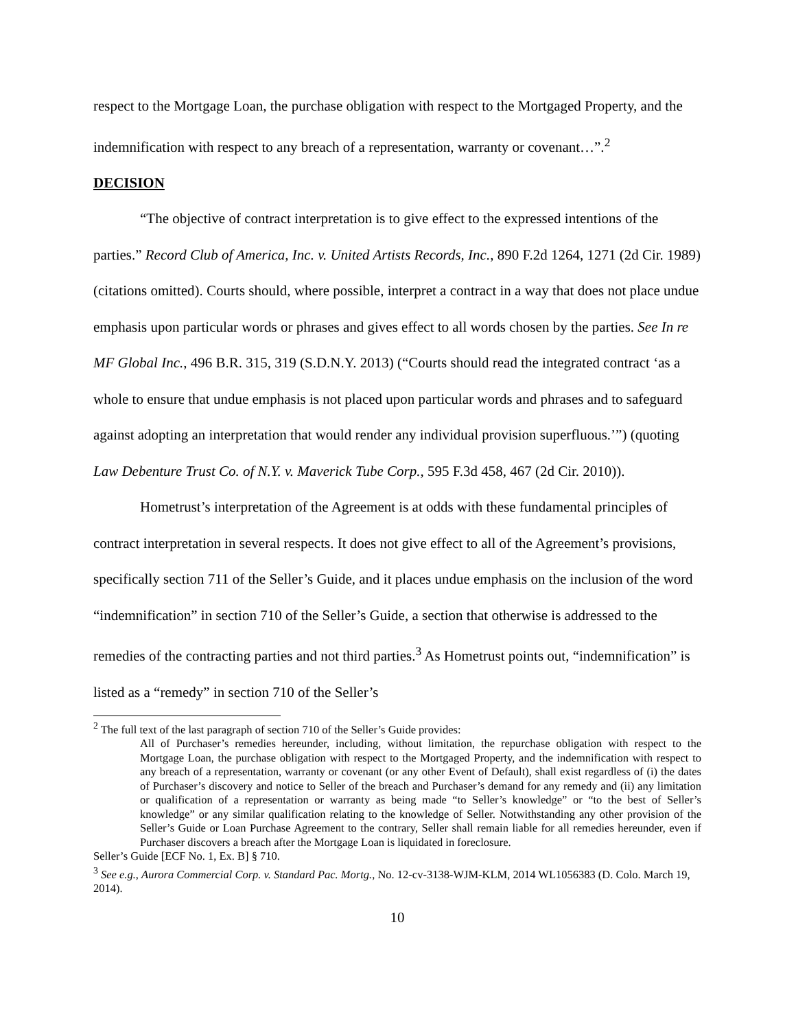respect to the Mortgage Loan, the purchase obligation with respect to the Mortgaged Property, and the indemnification with respect to any breach of a representation, warranty or covenant…”.<sup>2</sup>
DECISION
“The objective of contract interpretation is to give effect to the expressed intentions of the parties.” Record Club of America, Inc. v. United Artists Records, Inc., 890 F.2d 1264, 1271 (2d Cir. 1989) (citations omitted). Courts should, where possible, interpret a contract in a way that does not place undue emphasis upon particular words or phrases and gives effect to all words chosen by the parties. See In re MF Global Inc., 496 B.R. 315, 319 (S.D.N.Y. 2013) (“Courts should read the integrated contract ‘as a whole to ensure that undue emphasis is not placed upon particular words and phrases and to safeguard against adopting an interpretation that would render any individual provision superfluous.’”) (quoting Law Debenture Trust Co. of N.Y. v. Maverick Tube Corp., 595 F.3d 458, 467 (2d Cir. 2010)).
Hometrust’s interpretation of the Agreement is at odds with these fundamental principles of contract interpretation in several respects. It does not give effect to all of the Agreement’s provisions, specifically section 711 of the Seller’s Guide, and it places undue emphasis on the inclusion of the word “indemnification” in section 710 of the Seller’s Guide, a section that otherwise is addressed to the remedies of the contracting parties and not third parties.<sup>3</sup> As Hometrust points out, “indemnification” is listed as a “remedy” in section 710 of the Seller’s
<sup>2</sup> The full text of the last paragraph of section 710 of the Seller’s Guide provides:
All of Purchaser’s remedies hereunder, including, without limitation, the repurchase obligation with respect to the Mortgage Loan, the purchase obligation with respect to the Mortgaged Property, and the indemnification with respect to any breach of a representation, warranty or covenant (or any other Event of Default), shall exist regardless of (i) the dates of Purchaser’s discovery and notice to Seller of the breach and Purchaser’s demand for any remedy and (ii) any limitation or qualification of a representation or warranty as being made “to Seller’s knowledge” or “to the best of Seller’s knowledge” or any similar qualification relating to the knowledge of Seller. Notwithstanding any other provision of the Seller’s Guide or Loan Purchase Agreement to the contrary, Seller shall remain liable for all remedies hereunder, even if Purchaser discovers a breach after the Mortgage Loan is liquidated in foreclosure.
Seller’s Guide [ECF No. 1, Ex. B] § 710.
<sup>3</sup> See e.g., Aurora Commercial Corp. v. Standard Pac. Mortg., No. 12-cv-3138-WJM-KLM, 2014 WL1056383 (D. Colo. March 19, 2014).
10